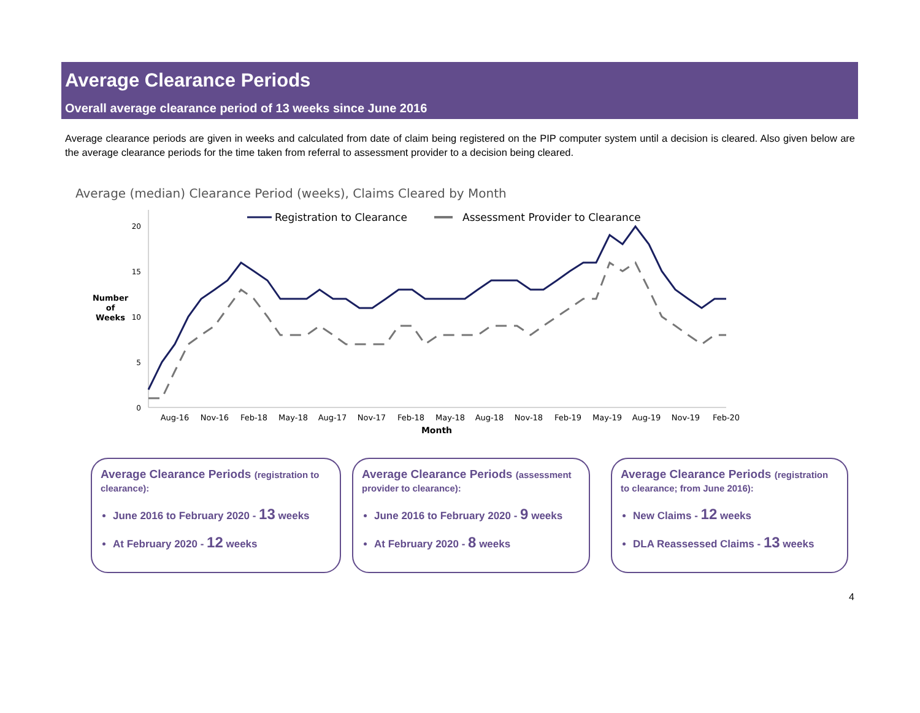Average Clearance Periods
Overall average clearance period of 13 weeks since June 2016
Average clearance periods are given in weeks and calculated from date of claim being registered on the PIP computer system until a decision is cleared. Also given below are the average clearance periods for the time taken from referral to assessment provider to a decision being cleared.
Average (median) Clearance Period (weeks), Claims Cleared by Month
Registration to Clearance
Assessment Provider to Clearance
20
15
10
5
0
Number
of
Weeks
Aug-16
Nov-16
Feb-18
May-18
Aug-17
Nov-17
Feb-18
May-18
Aug-18
Nov-18
Feb-19
May-19
Aug-19
Nov-19
Feb-20
Month
Average Clearance Periods (registration to clearance):
June 2016 to February 2020 - 13 weeks
At February 2020 - 12 weeks
Average Clearance Periods (assessment provider to clearance):
June 2016 to February 2020 - 9 weeks
At February 2020 - 8 weeks
Average Clearance Periods (registration to clearance; from June 2016):
New Claims - 12 weeks
DLA Reassessed Claims - 13 weeks
4